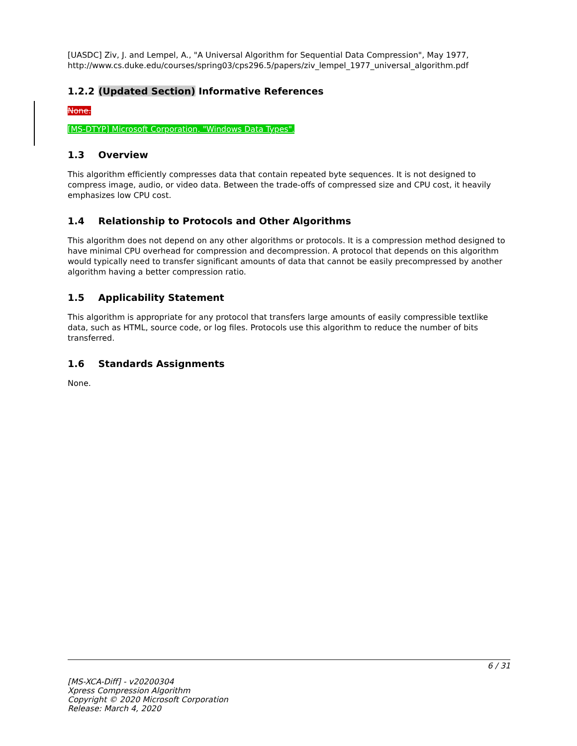[UASDC] Ziv, J. and Lempel, A., "A Universal Algorithm for Sequential Data Compression", May 1977, http://www.cs.duke.edu/courses/spring03/cps296.5/papers/ziv_lempel_1977_universal_algorithm.pdf
1.2.2 (Updated Section) Informative References
None.
[MS-DTYP] Microsoft Corporation, "Windows Data Types".
1.3 Overview
This algorithm efficiently compresses data that contain repeated byte sequences. It is not designed to compress image, audio, or video data. Between the trade-offs of compressed size and CPU cost, it heavily emphasizes low CPU cost.
1.4 Relationship to Protocols and Other Algorithms
This algorithm does not depend on any other algorithms or protocols. It is a compression method designed to have minimal CPU overhead for compression and decompression. A protocol that depends on this algorithm would typically need to transfer significant amounts of data that cannot be easily precompressed by another algorithm having a better compression ratio.
1.5 Applicability Statement
This algorithm is appropriate for any protocol that transfers large amounts of easily compressible textlike data, such as HTML, source code, or log files. Protocols use this algorithm to reduce the number of bits transferred.
1.6 Standards Assignments
None.
6 / 31
[MS-XCA-Diff] - v20200304
Xpress Compression Algorithm
Copyright © 2020 Microsoft Corporation
Release: March 4, 2020